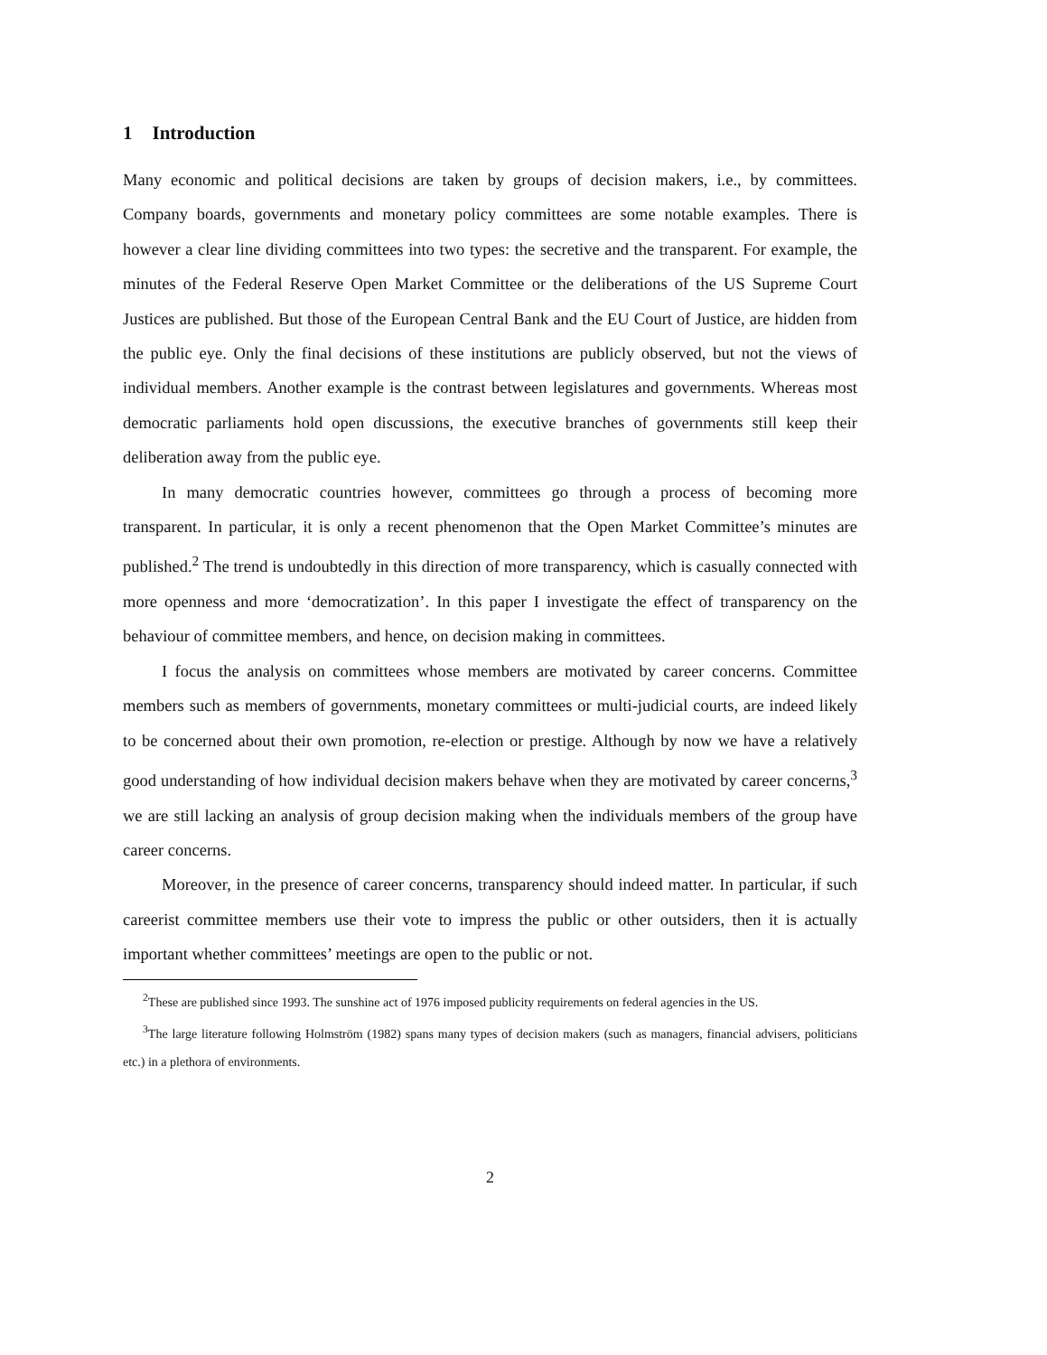1 Introduction
Many economic and political decisions are taken by groups of decision makers, i.e., by committees. Company boards, governments and monetary policy committees are some notable examples. There is however a clear line dividing committees into two types: the secretive and the transparent. For example, the minutes of the Federal Reserve Open Market Committee or the deliberations of the US Supreme Court Justices are published. But those of the European Central Bank and the EU Court of Justice, are hidden from the public eye. Only the final decisions of these institutions are publicly observed, but not the views of individual members. Another example is the contrast between legislatures and governments. Whereas most democratic parliaments hold open discussions, the executive branches of governments still keep their deliberation away from the public eye.
In many democratic countries however, committees go through a process of becoming more transparent. In particular, it is only a recent phenomenon that the Open Market Committee’s minutes are published.<sup>2</sup> The trend is undoubtedly in this direction of more transparency, which is casually connected with more openness and more ‘democratization’. In this paper I investigate the effect of transparency on the behaviour of committee members, and hence, on decision making in committees.
I focus the analysis on committees whose members are motivated by career concerns. Committee members such as members of governments, monetary committees or multi-judicial courts, are indeed likely to be concerned about their own promotion, re-election or prestige. Although by now we have a relatively good understanding of how individual decision makers behave when they are motivated by career concerns,<sup>3</sup> we are still lacking an analysis of group decision making when the individuals members of the group have career concerns.
Moreover, in the presence of career concerns, transparency should indeed matter. In particular, if such careerist committee members use their vote to impress the public or other outsiders, then it is actually important whether committees’ meetings are open to the public or not.
<sup>2</sup> These are published since 1993. The sunshine act of 1976 imposed publicity requirements on federal agencies in the US.
<sup>3</sup> The large literature following Holmström (1982) spans many types of decision makers (such as managers, financial advisers, politicians etc.) in a plethora of environments.
2